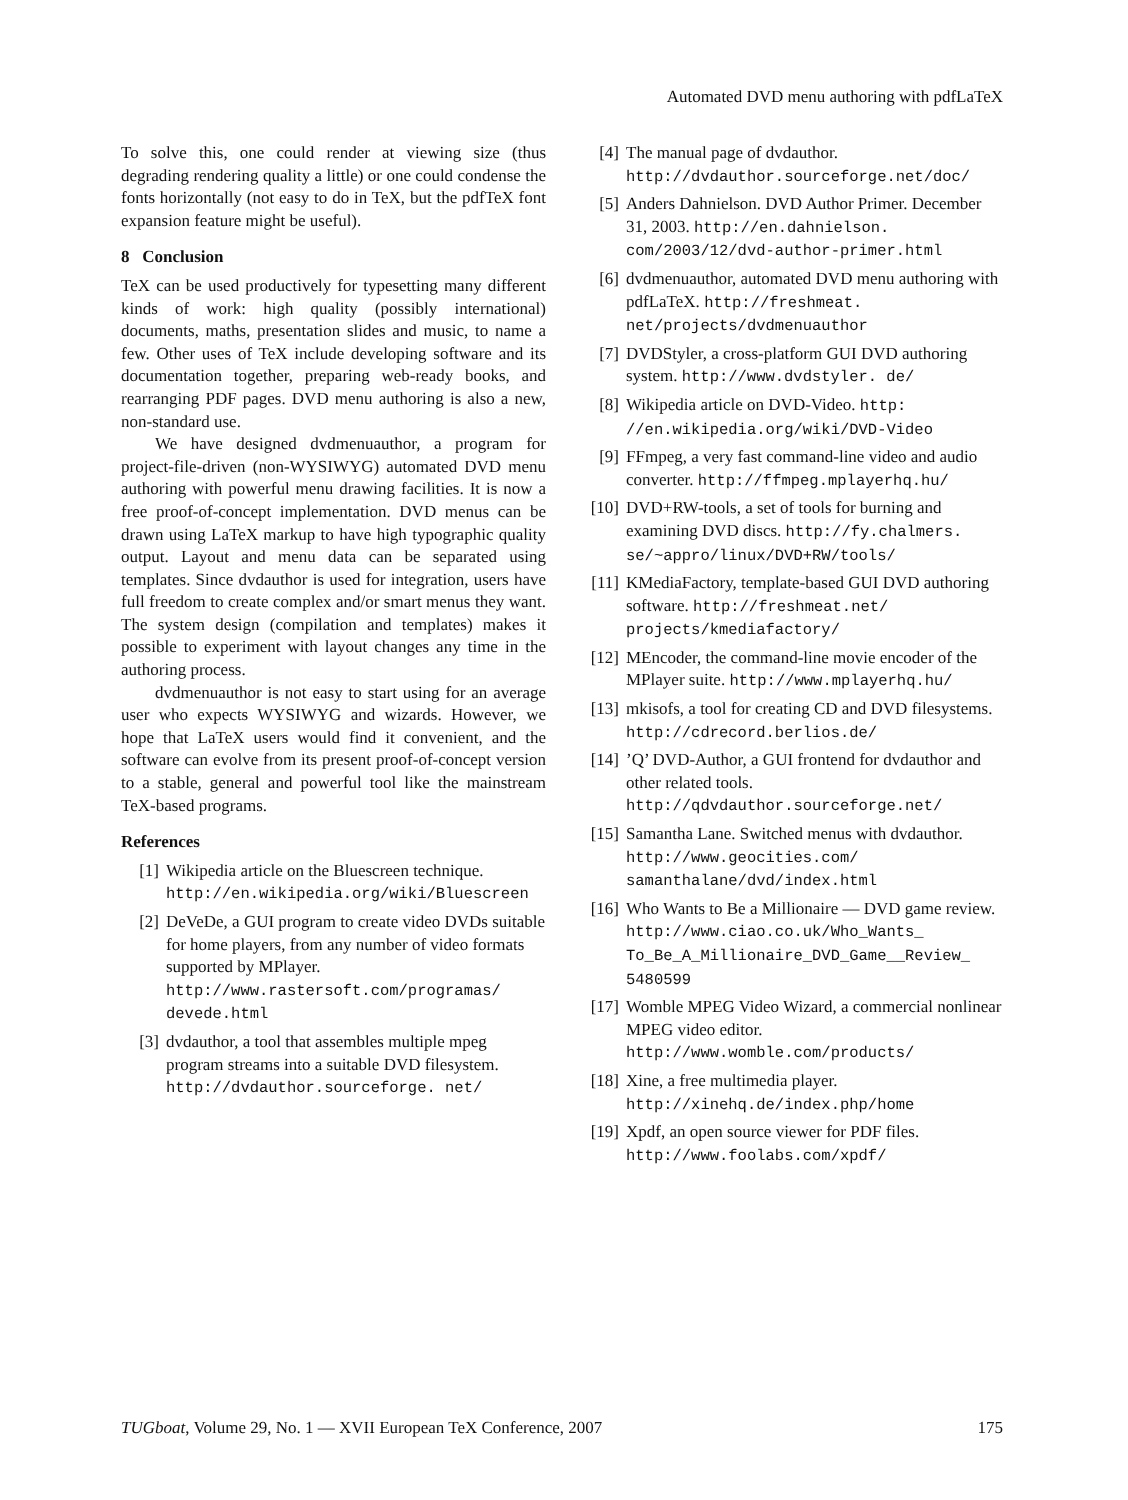Automated DVD menu authoring with pdfLaTeX
To solve this, one could render at viewing size (thus degrading rendering quality a little) or one could condense the fonts horizontally (not easy to do in TeX, but the pdfTeX font expansion feature might be useful).
8 Conclusion
TeX can be used productively for typesetting many different kinds of work: high quality (possibly international) documents, maths, presentation slides and music, to name a few. Other uses of TeX include developing software and its documentation together, preparing web-ready books, and rearranging PDF pages. DVD menu authoring is also a new, non-standard use.
We have designed dvdmenuauthor, a program for project-file-driven (non-WYSIWYG) automated DVD menu authoring with powerful menu drawing facilities. It is now a free proof-of-concept implementation. DVD menus can be drawn using LaTeX markup to have high typographic quality output. Layout and menu data can be separated using templates. Since dvdauthor is used for integration, users have full freedom to create complex and/or smart menus they want. The system design (compilation and templates) makes it possible to experiment with layout changes any time in the authoring process.
dvdmenuauthor is not easy to start using for an average user who expects WYSIWYG and wizards. However, we hope that LaTeX users would find it convenient, and the software can evolve from its present proof-of-concept version to a stable, general and powerful tool like the mainstream TeX-based programs.
References
[1] Wikipedia article on the Bluescreen technique. http://en.wikipedia.org/wiki/Bluescreen
[2] DeVeDe, a GUI program to create video DVDs suitable for home players, from any number of video formats supported by MPlayer. http://www.rastersoft.com/programas/ devede.html
[3] dvdauthor, a tool that assembles multiple mpeg program streams into a suitable DVD filesystem. http://dvdauthor.sourceforge. net/
[4] The manual page of dvdauthor. http://dvdauthor.sourceforge.net/doc/
[5] Anders Dahnielson. DVD Author Primer. December 31, 2003. http://en.dahnielson. com/2003/12/dvd-author-primer.html
[6] dvdmenuauthor, automated DVD menu authoring with pdfLaTeX. http://freshmeat. net/projects/dvdmenuauthor
[7] DVDStyler, a cross-platform GUI DVD authoring system. http://www.dvdstyler. de/
[8] Wikipedia article on DVD-Video. http: //en.wikipedia.org/wiki/DVD-Video
[9] FFmpeg, a very fast command-line video and audio converter. http://ffmpeg.mplayerhq.hu/
[10] DVD+RW-tools, a set of tools for burning and examining DVD discs. http://fy.chalmers. se/~appro/linux/DVD+RW/tools/
[11] KMediaFactory, template-based GUI DVD authoring software. http://freshmeat.net/ projects/kmediafactory/
[12] MEncoder, the command-line movie encoder of the MPlayer suite. http://www.mplayerhq.hu/
[13] mkisofs, a tool for creating CD and DVD filesystems. http://cdrecord.berlios.de/
[14]’Q’ DVD-Author, a GUI frontend for dvdauthor and other related tools. http://qdvdauthor.sourceforge.net/
[15] Samantha Lane. Switched menus with dvdauthor. http://www.geocities.com/ samanthalane/dvd/index.html
[16] Who Wants to Be a Millionaire — DVD game review. http://www.ciao.co.uk/Who_Wants_ To_Be_A_Millionaire_DVD_Game__Review_ 5480599
[17] Womble MPEG Video Wizard, a commercial nonlinear MPEG video editor. http://www.womble.com/products/
[18] Xine, a free multimedia player. http://xinehq.de/index.php/home
[19] Xpdf, an open source viewer for PDF files. http://www.foolabs.com/xpdf/
TUGboat, Volume 29, No. 1 — XVII European TeX Conference, 2007 175